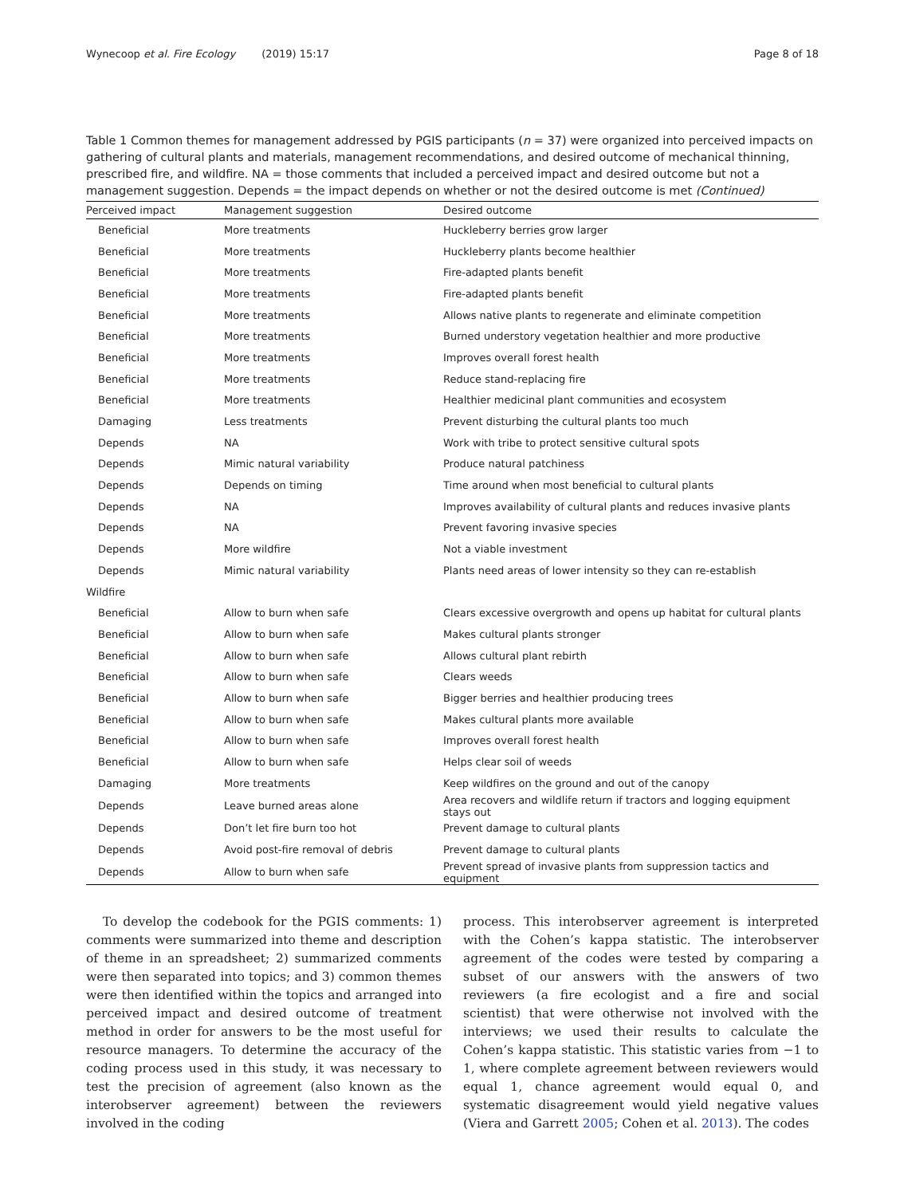Wynecoop et al. Fire Ecology (2019) 15:17 Page 8 of 18
Table 1 Common themes for management addressed by PGIS participants (n = 37) were organized into perceived impacts on gathering of cultural plants and materials, management recommendations, and desired outcome of mechanical thinning, prescribed fire, and wildfire. NA = those comments that included a perceived impact and desired outcome but not a management suggestion. Depends = the impact depends on whether or not the desired outcome is met (Continued)
| Perceived impact | Management suggestion | Desired outcome |
| --- | --- | --- |
| Beneficial | More treatments | Huckleberry berries grow larger |
| Beneficial | More treatments | Huckleberry plants become healthier |
| Beneficial | More treatments | Fire-adapted plants benefit |
| Beneficial | More treatments | Fire-adapted plants benefit |
| Beneficial | More treatments | Allows native plants to regenerate and eliminate competition |
| Beneficial | More treatments | Burned understory vegetation healthier and more productive |
| Beneficial | More treatments | Improves overall forest health |
| Beneficial | More treatments | Reduce stand-replacing fire |
| Beneficial | More treatments | Healthier medicinal plant communities and ecosystem |
| Damaging | Less treatments | Prevent disturbing the cultural plants too much |
| Depends | NA | Work with tribe to protect sensitive cultural spots |
| Depends | Mimic natural variability | Produce natural patchiness |
| Depends | Depends on timing | Time around when most beneficial to cultural plants |
| Depends | NA | Improves availability of cultural plants and reduces invasive plants |
| Depends | NA | Prevent favoring invasive species |
| Depends | More wildfire | Not a viable investment |
| Depends | Mimic natural variability | Plants need areas of lower intensity so they can re-establish |
| Wildfire | | |
| Beneficial | Allow to burn when safe | Clears excessive overgrowth and opens up habitat for cultural plants |
| Beneficial | Allow to burn when safe | Makes cultural plants stronger |
| Beneficial | Allow to burn when safe | Allows cultural plant rebirth |
| Beneficial | Allow to burn when safe | Clears weeds |
| Beneficial | Allow to burn when safe | Bigger berries and healthier producing trees |
| Beneficial | Allow to burn when safe | Makes cultural plants more available |
| Beneficial | Allow to burn when safe | Improves overall forest health |
| Beneficial | Allow to burn when safe | Helps clear soil of weeds |
| Damaging | More treatments | Keep wildfires on the ground and out of the canopy |
| Depends | Leave burned areas alone | Area recovers and wildlife return if tractors and logging equipment stays out |
| Depends | Don’t let fire burn too hot | Prevent damage to cultural plants |
| Depends | Avoid post-fire removal of debris | Prevent damage to cultural plants |
| Depends | Allow to burn when safe | Prevent spread of invasive plants from suppression tactics and equipment |
To develop the codebook for the PGIS comments: 1) comments were summarized into theme and description of theme in an spreadsheet; 2) summarized comments were then separated into topics; and 3) common themes were then identified within the topics and arranged into perceived impact and desired outcome of treatment method in order for answers to be the most useful for resource managers. To determine the accuracy of the coding process used in this study, it was necessary to test the precision of agreement (also known as the interobserver agreement) between the reviewers involved in the coding
process. This interobserver agreement is interpreted with the Cohen’s kappa statistic. The interobserver agreement of the codes were tested by comparing a subset of our answers with the answers of two reviewers (a fire ecologist and a fire and social scientist) that were otherwise not involved with the interviews; we used their results to calculate the Cohen’s kappa statistic. This statistic varies from −1 to 1, where complete agreement between reviewers would equal 1, chance agreement would equal 0, and systematic disagreement would yield negative values (Viera and Garrett 2005; Cohen et al. 2013). The codes